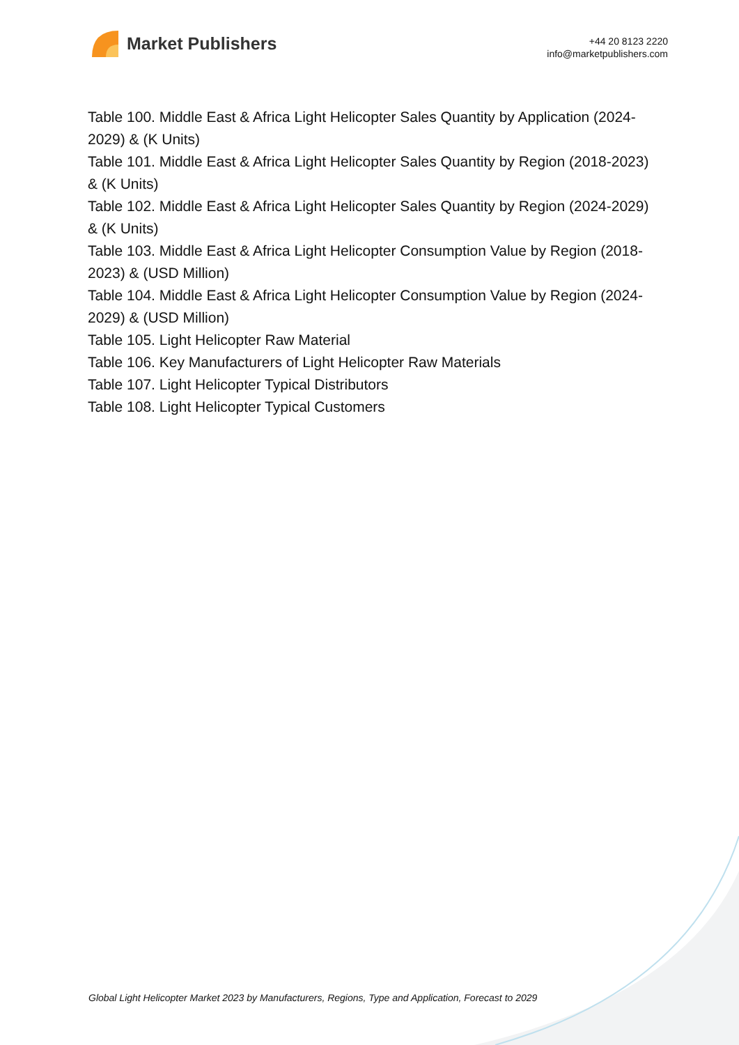Market Publishers
+44 20 8123 2220
info@marketpublishers.com
Table 100. Middle East & Africa Light Helicopter Sales Quantity by Application (2024-2029) & (K Units)
Table 101. Middle East & Africa Light Helicopter Sales Quantity by Region (2018-2023) & (K Units)
Table 102. Middle East & Africa Light Helicopter Sales Quantity by Region (2024-2029) & (K Units)
Table 103. Middle East & Africa Light Helicopter Consumption Value by Region (2018-2023) & (USD Million)
Table 104. Middle East & Africa Light Helicopter Consumption Value by Region (2024-2029) & (USD Million)
Table 105. Light Helicopter Raw Material
Table 106. Key Manufacturers of Light Helicopter Raw Materials
Table 107. Light Helicopter Typical Distributors
Table 108. Light Helicopter Typical Customers
Global Light Helicopter Market 2023 by Manufacturers, Regions, Type and Application, Forecast to 2029